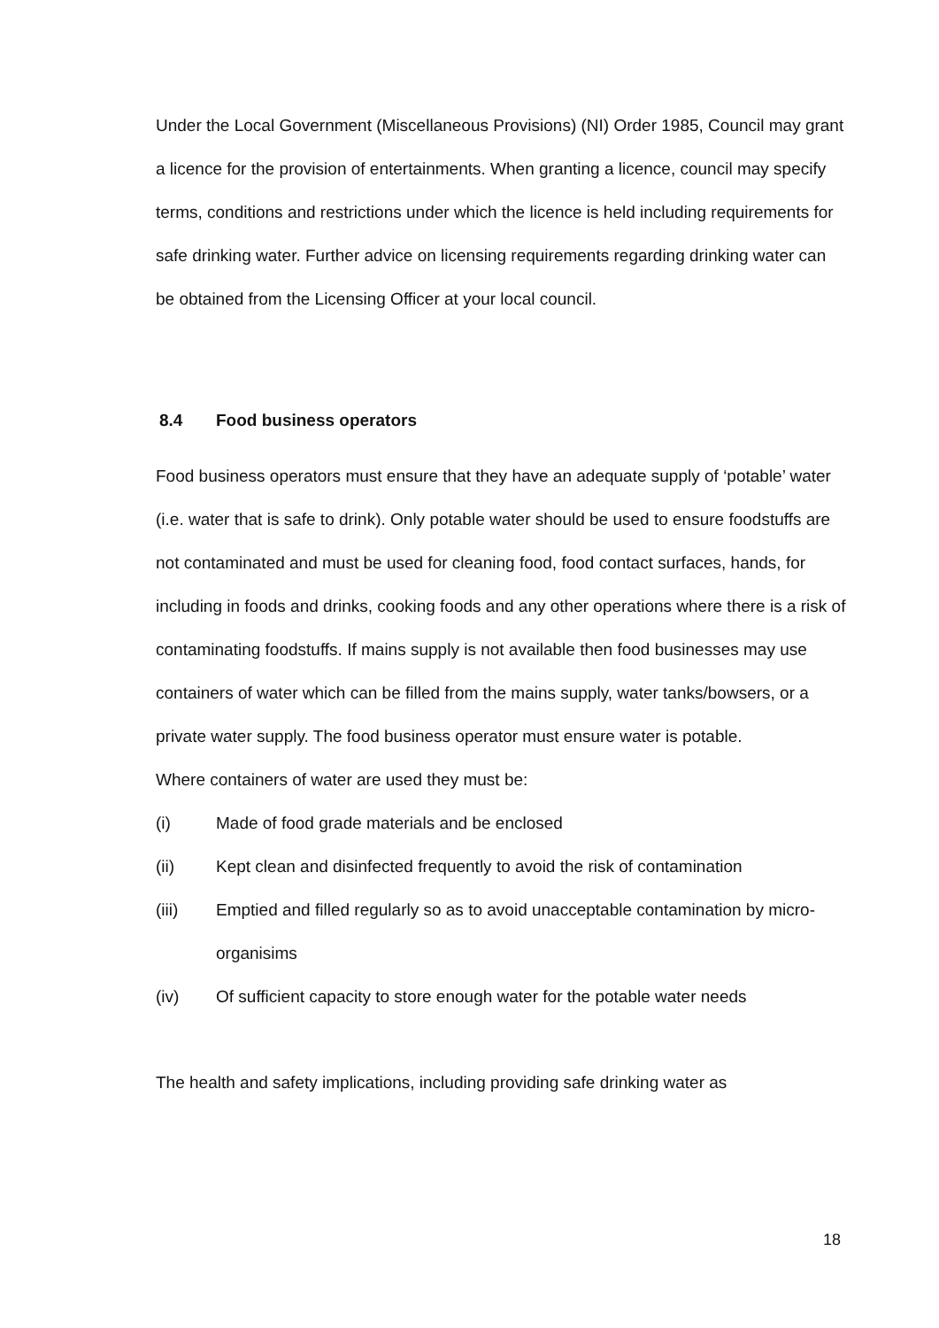Under the Local Government (Miscellaneous Provisions) (NI) Order 1985, Council may grant a licence for the provision of entertainments. When granting a licence, council may specify terms, conditions and restrictions under which the licence is held including requirements for safe drinking water. Further advice on licensing requirements regarding drinking water can be obtained from the Licensing Officer at your local council.
8.4 Food business operators
Food business operators must ensure that they have an adequate supply of ‘potable’ water (i.e. water that is safe to drink). Only potable water should be used to ensure foodstuffs are not contaminated and must be used for cleaning food, food contact surfaces, hands, for including in foods and drinks, cooking foods and any other operations where there is a risk of contaminating foodstuffs. If mains supply is not available then food businesses may use containers of water which can be filled from the mains supply, water tanks/bowsers, or a private water supply. The food business operator must ensure water is potable.
Where containers of water are used they must be:
(i) Made of food grade materials and be enclosed
(ii) Kept clean and disinfected frequently to avoid the risk of contamination
(iii) Emptied and filled regularly so as to avoid unacceptable contamination by micro-organisims
(iv) Of sufficient capacity to store enough water for the potable water needs
The health and safety implications, including providing safe drinking water as
18